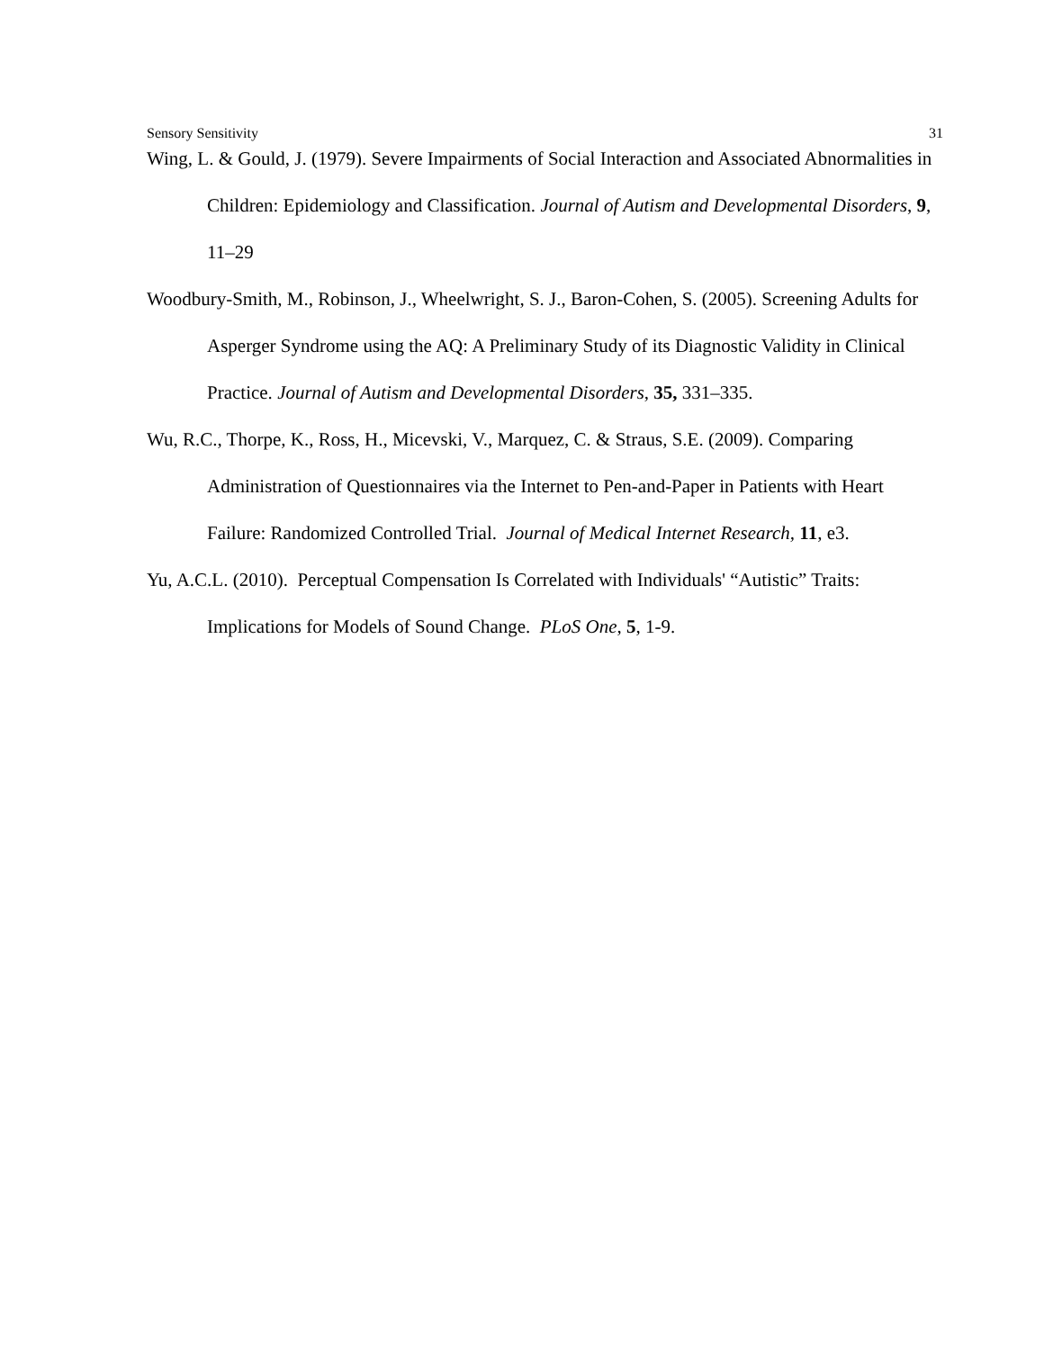Sensory Sensitivity 31
Wing, L. & Gould, J. (1979). Severe Impairments of Social Interaction and Associated Abnormalities in Children: Epidemiology and Classification. Journal of Autism and Developmental Disorders, 9, 11–29
Woodbury-Smith, M., Robinson, J., Wheelwright, S. J., Baron-Cohen, S. (2005). Screening Adults for Asperger Syndrome using the AQ: A Preliminary Study of its Diagnostic Validity in Clinical Practice. Journal of Autism and Developmental Disorders, 35, 331–335.
Wu, R.C., Thorpe, K., Ross, H., Micevski, V., Marquez, C. & Straus, S.E. (2009). Comparing Administration of Questionnaires via the Internet to Pen-and-Paper in Patients with Heart Failure: Randomized Controlled Trial. Journal of Medical Internet Research, 11, e3.
Yu, A.C.L. (2010). Perceptual Compensation Is Correlated with Individuals' “Autistic” Traits: Implications for Models of Sound Change. PLoS One, 5, 1-9.